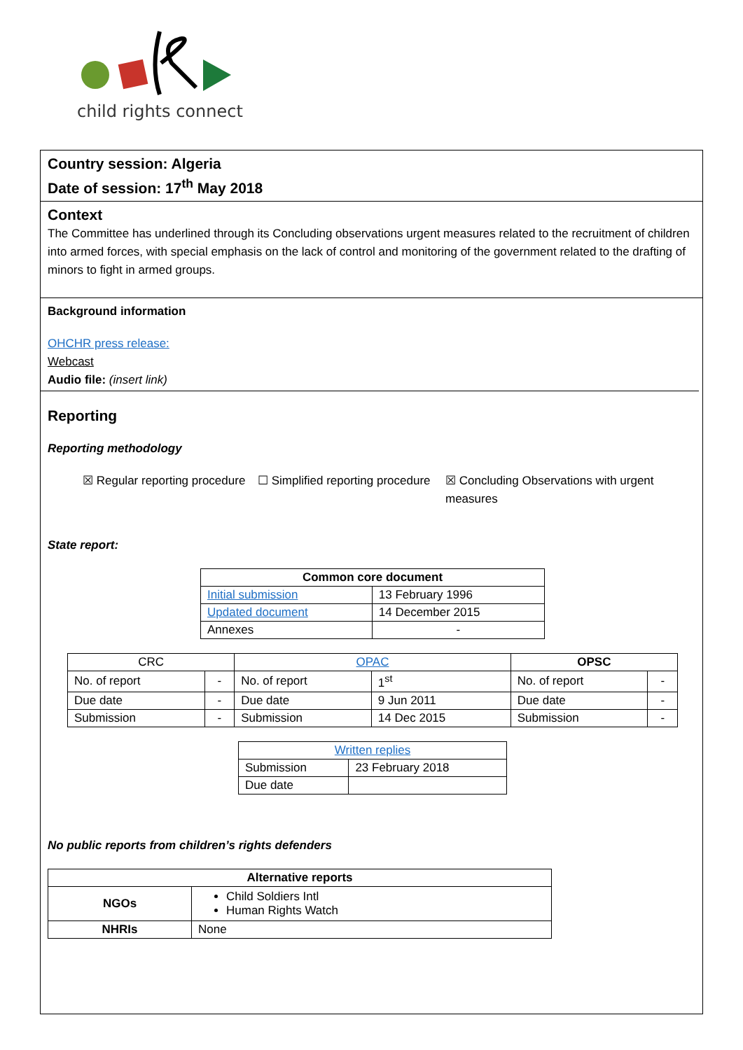child rights connect
Country session: Algeria
Date of session: 17<sup>th</sup> May 2018
Context
The Committee has underlined through its Concluding observations urgent measures related to the recruitment of children into armed forces, with special emphasis on the lack of control and monitoring of the government related to the drafting of minors to fight in armed groups.
Background information
OHCHR press release:
Webcast
Audio file: (insert link)
Reporting
Reporting methodology
☒ Regular reporting procedure
☐ Simplified reporting procedure
☒ Concluding Observations with urgent measures
State report:
| Common core document | |
| --- | --- |
| Initial submission | 13 February 1996 |
| Updated document | 14 December 2015 |
| Annexes | - |
| CRC | | OPAC | | OPSC | |
| No. of report | - | No. of report | 1<sup>st</sup> | No. of report | - |
| Due date | - | Due date | 9 Jun 2011 | Due date | - |
| Submission | - | Submission | 14 Dec 2015 | Submission | - |
| Written replies | |
| Submission | 23 February 2018 |
| Due date | |
No public reports from children’s rights defenders
| Alternative reports | |
| --- | --- |
| NGOs | Child Soldiers Intl Human Rights Watch |
| NHRIs | None |